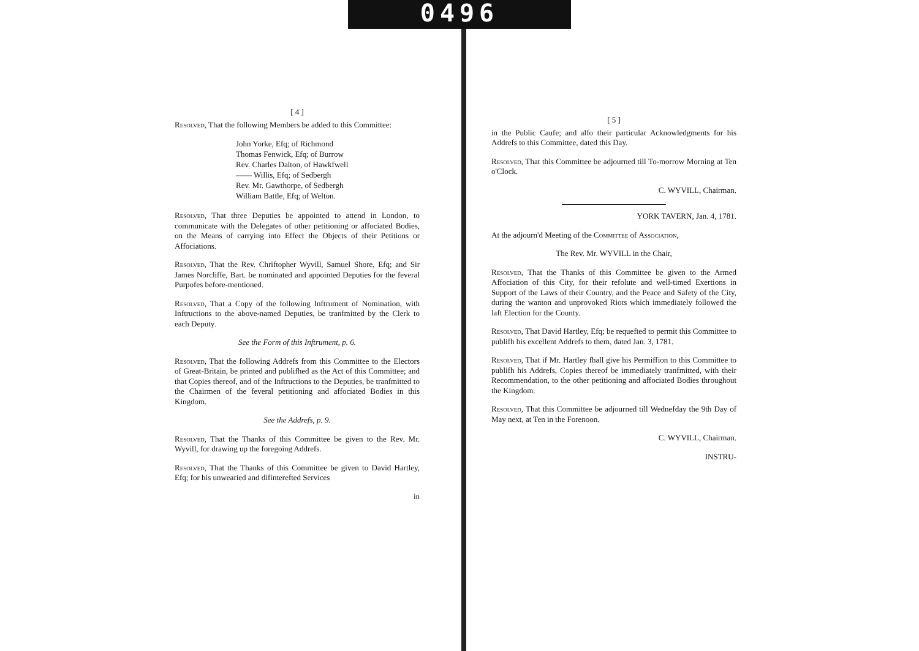0496
[ 4 ]
Resolved, That the following Members be added to this Committee:
John Yorke, Efq; of Richmond
Thomas Fenwick, Efq; of Burrow
Rev. Charles Dalton, of Hawkfwell
—— Willis, Efq; of Sedbergh
Rev. Mr. Gawthorpe, of Sedbergh
William Battle, Efq; of Welton.
Resolved, That three Deputies be appointed to attend in London, to communicate with the Delegates of other petitioning or affociated Bodies, on the Means of carrying into Effect the Objects of their Petitions or Affociations.
Resolved, That the Rev. Chriftopher Wyvill, Samuel Shore, Efq; and Sir James Norcliffe, Bart. be nominated and appointed Deputies for the feveral Purpofes before-mentioned.
Resolved, That a Copy of the following Inftrument of Nomination, with Inftructions to the above-named Deputies, be tranfmitted by the Clerk to each Deputy.
See the Form of this Inftrument, p. 6.
Resolved, That the following Addrefs from this Committee to the Electors of Great-Britain, be printed and publifhed as the Act of this Committee; and that Copies thereof, and of the Inftructions to the Deputies, be tranfmitted to the Chairmen of the feveral petitioning and affociated Bodies in this Kingdom.
See the Addrefs, p. 9.
Resolved, That the Thanks of this Committee be given to the Rev. Mr. Wyvill, for drawing up the foregoing Addrefs.
Resolved, That the Thanks of this Committee be given to David Hartley, Efq; for his unwearied and difinterefted Services
in
[ 5 ]
in the Public Caufe; and alfo their particular Acknowledgments for his Addrefs to this Committee, dated this Day.
Resolved, That this Committee be adjourned till To-morrow Morning at Ten o'Clock.
C. WYVILL, Chairman.
YORK TAVERN, Jan. 4, 1781.
At the adjourn'd Meeting of the Committee of Association,
The Rev. Mr. WYVILL in the Chair,
Resolved, That the Thanks of this Committee be given to the Armed Affociation of this City, for their refolute and well-timed Exertions in Support of the Laws of their Country, and the Peace and Safety of the City, during the wanton and unprovoked Riots which immediately followed the laft Election for the County.
Resolved, That David Hartley, Efq; be requefted to permit this Committee to publifh his excellent Addrefs to them, dated Jan. 3, 1781.
Resolved, That if Mr. Hartley fhall give his Permiffion to this Committee to publifh his Addrefs, Copies thereof be immediately tranfmitted, with their Recommendation, to the other petitioning and affociated Bodies throughout the Kingdom.
Resolved, That this Committee be adjourned till Wednefday the 9th Day of May next, at Ten in the Forenoon.
C. WYVILL, Chairman.
INSTRU-